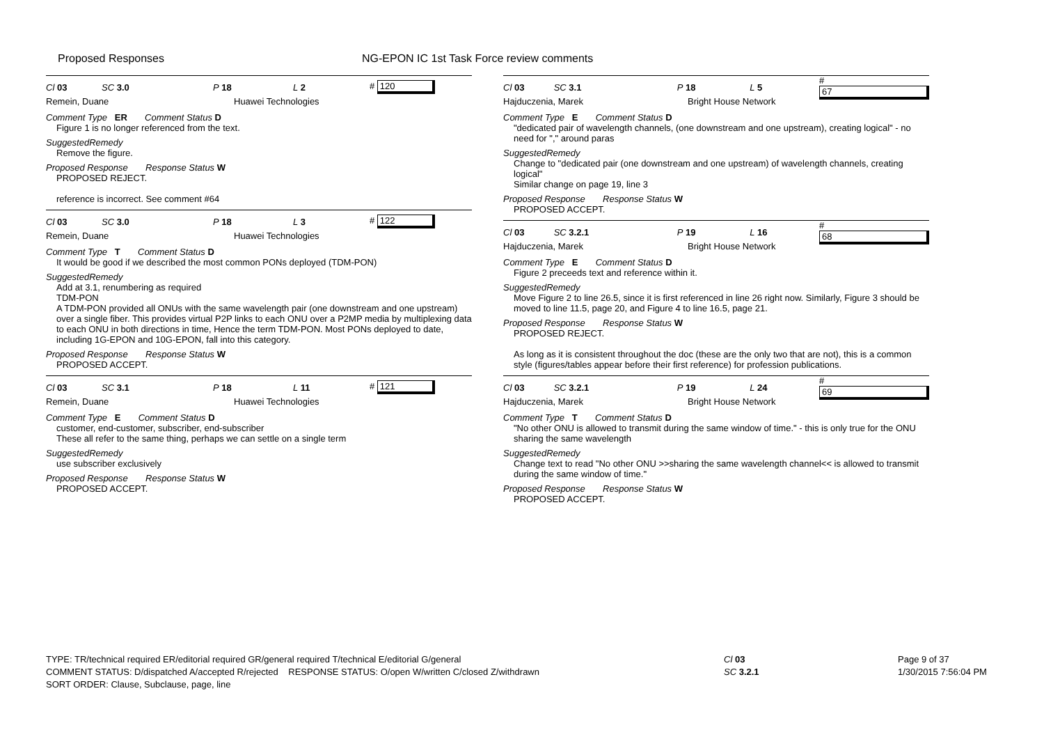Proposed Responses
NG-EPON IC 1st Task Force review comments
Cl 03 SC 3.0 P 18 L 2 # 120
Remein, Duane Huawei Technologies
Comment Type ER Comment Status D
Figure 1 is no longer referenced from the text.
SuggestedRemedy
Remove the figure.
Proposed Response Response Status W
PROPOSED REJECT.
reference is incorrect. See comment #64
Cl 03 SC 3.0 P 18 L 3 # 122
Remein, Duane Huawei Technologies
Comment Type T Comment Status D
It would be good if we described the most common PONs deployed (TDM-PON)
SuggestedRemedy
Add at 3.1, renumbering as required
TDM-PON
A TDM-PON provided all ONUs with the same wavelength pair (one downstream and one upstream) over a single fiber. This provides virtual P2P links to each ONU over a P2MP media by multiplexing data to each ONU in both directions in time, Hence the term TDM-PON. Most PONs deployed to date, including 1G-EPON and 10G-EPON, fall into this category.
Proposed Response Response Status W
PROPOSED ACCEPT.
Cl 03 SC 3.1 P 18 L 11 # 121
Remein, Duane Huawei Technologies
Comment Type E Comment Status D
customer, end-customer, subscriber, end-subscriber
These all refer to the same thing, perhaps we can settle on a single term
SuggestedRemedy
use subscriber exclusively
Proposed Response Response Status W
PROPOSED ACCEPT.
Cl 03 SC 3.1 P 18 L 5 # 67
Hajduczenia, Marek Bright House Network
Comment Type E Comment Status D
"dedicated pair of wavelength channels, (one downstream and one upstream), creating logical" - no need for "," around paras
SuggestedRemedy
Change to "dedicated pair (one downstream and one upstream) of wavelength channels, creating logical"
Similar change on page 19, line 3
Proposed Response Response Status W
PROPOSED ACCEPT.
Cl 03 SC 3.2.1 P 19 L 16 # 68
Hajduczenia, Marek Bright House Network
Comment Type E Comment Status D
Figure 2 preceeds text and reference within it.
SuggestedRemedy
Move Figure 2 to line 26.5, since it is first referenced in line 26 right now. Similarly, Figure 3 should be moved to line 11.5, page 20, and Figure 4 to line 16.5, page 21.
Proposed Response Response Status W
PROPOSED REJECT.
As long as it is consistent throughout the doc (these are the only two that are not), this is a common style (figures/tables appear before their first reference) for profession publications.
Cl 03 SC 3.2.1 P 19 L 24 # 69
Hajduczenia, Marek Bright House Network
Comment Type T Comment Status D
"No other ONU is allowed to transmit during the same window of time." - this is only true for the ONU sharing the same wavelength
SuggestedRemedy
Change text to read "No other ONU >>sharing the same wavelength channel<< is allowed to transmit during the same window of time."
Proposed Response Response Status W
PROPOSED ACCEPT.
TYPE: TR/technical required ER/editorial required GR/general required T/technical E/editorial G/general
COMMENT STATUS: D/dispatched A/accepted R/rejected RESPONSE STATUS: O/open W/written C/closed Z/withdrawn
SORT ORDER: Clause, Subclause, page, line
Cl 03
SC 3.2.1
Page 9 of 37
1/30/2015 7:56:04 PM